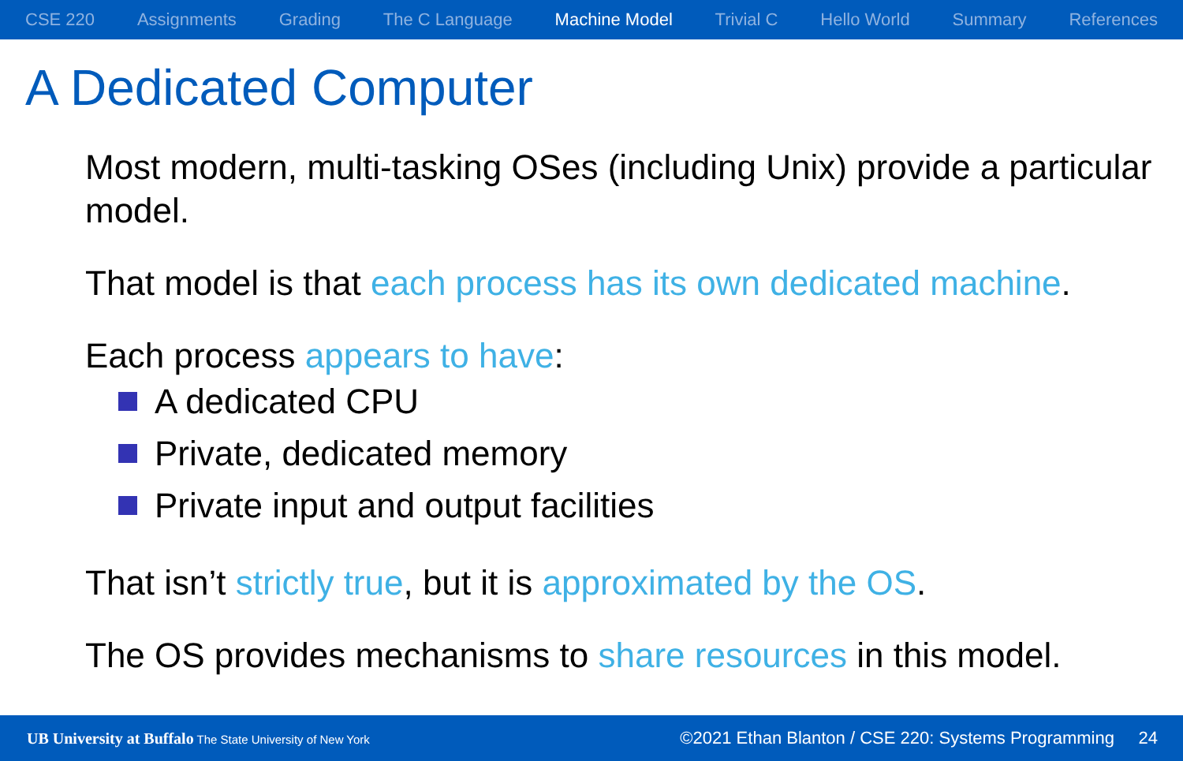CSE 220 Assignments Grading The C Language Machine Model Trivial C Hello World Summary References
A Dedicated Computer
Most modern, multi-tasking OSes (including Unix) provide a particular model.
That model is that each process has its own dedicated machine.
Each process appears to have:
A dedicated CPU
Private, dedicated memory
Private input and output facilities
That isn’t strictly true, but it is approximated by the OS.
The OS provides mechanisms to share resources in this model.
UB University at Buffalo The State University of New York
©2021 Ethan Blanton / CSE 220: Systems Programming 24